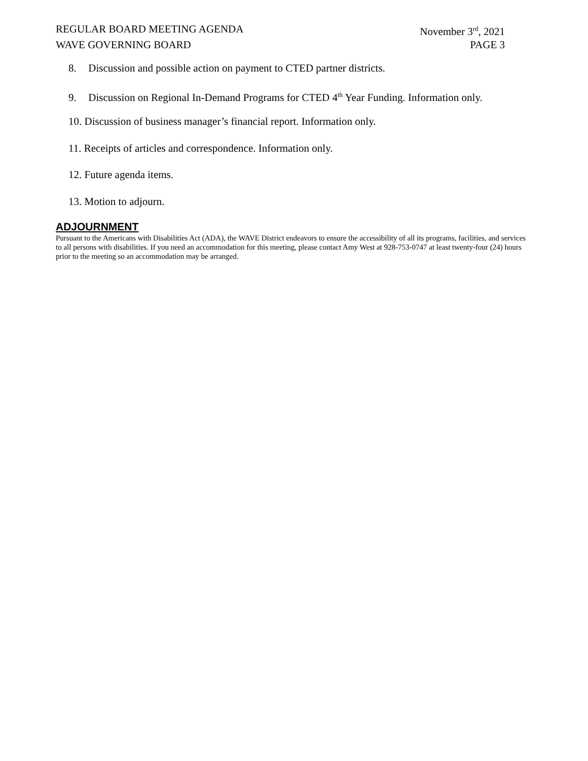REGULAR BOARD MEETING AGENDA November 3<sup>rd</sup>, 2021
WAVE GOVERNING BOARD PAGE 3
8. Discussion and possible action on payment to CTED partner districts.
9. Discussion on Regional In-Demand Programs for CTED 4<sup>th</sup> Year Funding. Information only.
10. Discussion of business manager’s financial report. Information only.
11. Receipts of articles and correspondence. Information only.
12. Future agenda items.
13. Motion to adjourn.
ADJOURNMENT
Pursuant to the Americans with Disabilities Act (ADA), the WAVE District endeavors to ensure the accessibility of all its programs, facilities, and services to all persons with disabilities. If you need an accommodation for this meeting, please contact Amy West at 928-753-0747 at least twenty-four (24) hours prior to the meeting so an accommodation may be arranged.